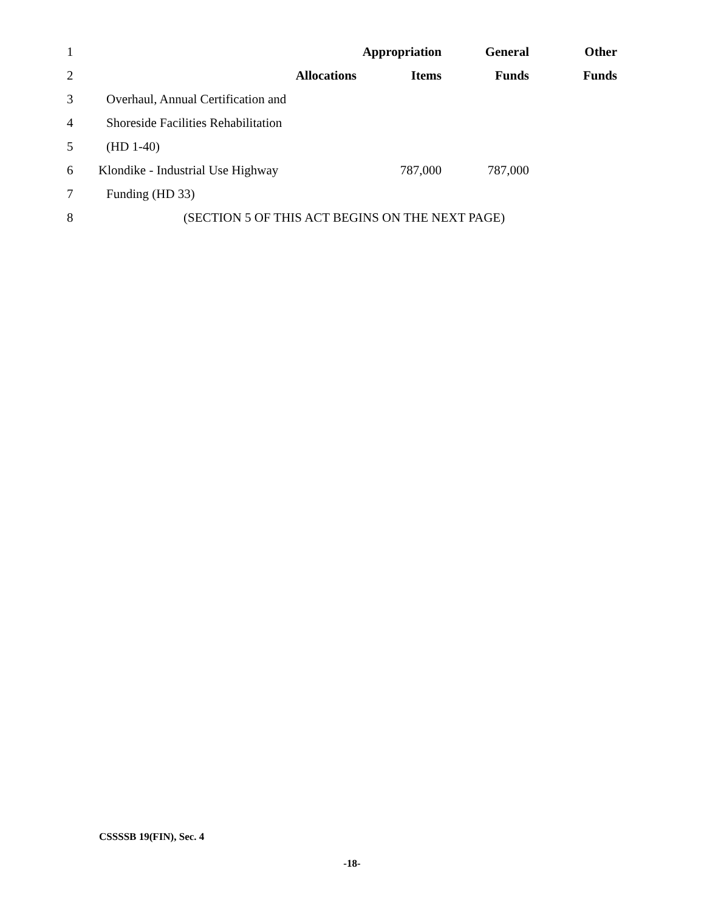| 1 | | | Appropriation | General | Other |
| 2 | | Allocations | Items | Funds | Funds |
| 3 | Overhaul, Annual Certification and | | | | |
| 4 | Shoreside Facilities Rehabilitation | | | | |
| 5 | (HD 1-40) | | | | |
| 6 | Klondike - Industrial Use Highway | | 787,000 | 787,000 | |
| 7 | Funding (HD 33) | | | | |
| 8 | (SECTION 5 OF THIS ACT BEGINS ON THE NEXT PAGE) | | | | |
CSSSSB 19(FIN), Sec. 4
-18-